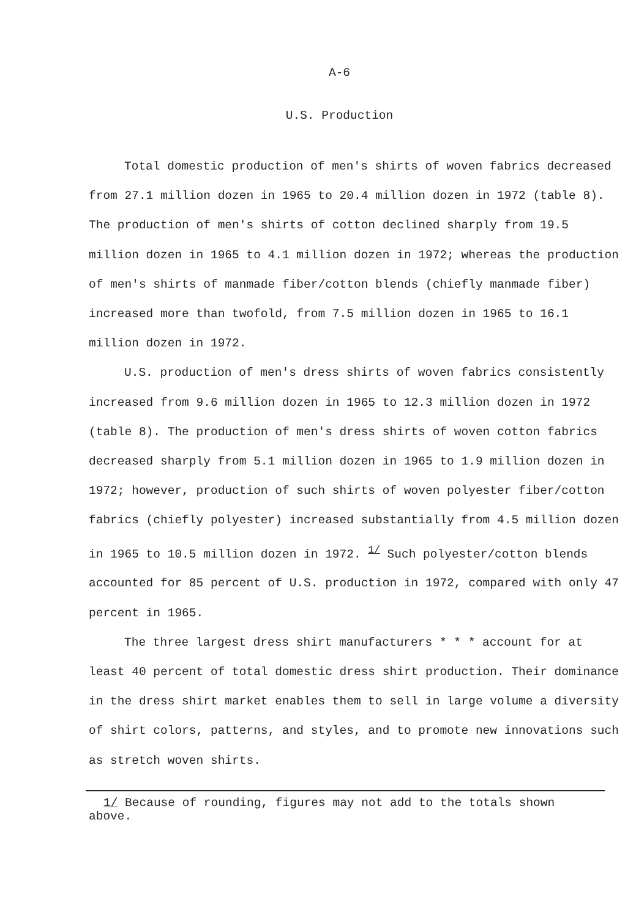A-6
U.S. Production
Total domestic production of men's shirts of woven fabrics decreased from 27.1 million dozen in 1965 to 20.4 million dozen in 1972 (table 8). The production of men's shirts of cotton declined sharply from 19.5 million dozen in 1965 to 4.1 million dozen in 1972; whereas the production of men's shirts of manmade fiber/cotton blends (chiefly manmade fiber) increased more than twofold, from 7.5 million dozen in 1965 to 16.1 million dozen in 1972.
U.S. production of men's dress shirts of woven fabrics consistently increased from 9.6 million dozen in 1965 to 12.3 million dozen in 1972 (table 8). The production of men's dress shirts of woven cotton fabrics decreased sharply from 5.1 million dozen in 1965 to 1.9 million dozen in 1972; however, production of such shirts of woven polyester fiber/cotton fabrics (chiefly polyester) increased substantially from 4.5 million dozen in 1965 to 10.5 million dozen in 1972. <sup>1/</sup> Such polyester/cotton blends accounted for 85 percent of U.S. production in 1972, compared with only 47 percent in 1965.
The three largest dress shirt manufacturers * * * account for at least 40 percent of total domestic dress shirt production. Their dominance in the dress shirt market enables them to sell in large volume a diversity of shirt colors, patterns, and styles, and to promote new innovations such as stretch woven shirts.
1/ Because of rounding, figures may not add to the totals shown above.